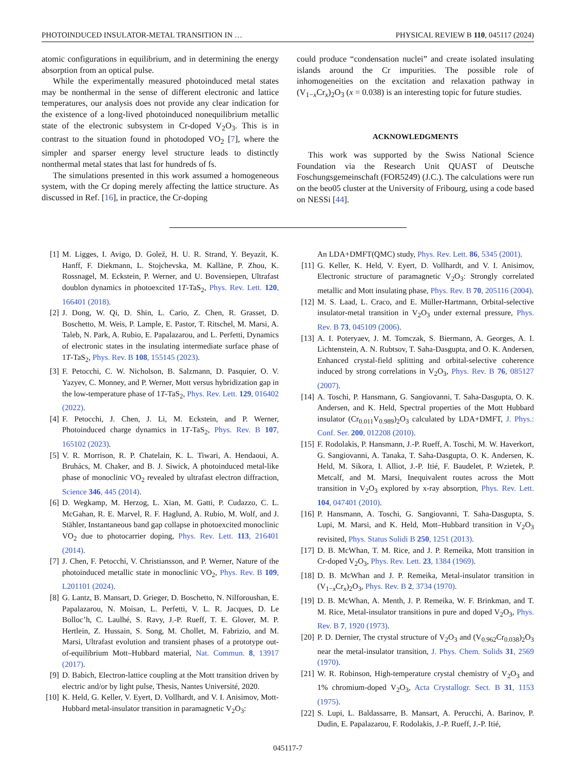PHOTOINDUCED INSULATOR-METAL TRANSITION IN … PHYSICAL REVIEW B 110, 045117 (2024)
atomic configurations in equilibrium, and in determining the energy absorption from an optical pulse.
While the experimentally measured photoinduced metal states may be nonthermal in the sense of different electronic and lattice temperatures, our analysis does not provide any clear indication for the existence of a long-lived photoinduced nonequilibrium metallic state of the electronic subsystem in Cr-doped V<sub>2</sub>O<sub>3</sub>. This is in contrast to the situation found in photodoped VO<sub>2</sub> [7], where the simpler and sparser energy level structure leads to distinctly nonthermal metal states that last for hundreds of fs.
The simulations presented in this work assumed a homogeneous system, with the Cr doping merely affecting the lattice structure. As discussed in Ref. [16], in practice, the Cr-doping
could produce “condensation nuclei” and create isolated insulating islands around the Cr impurities. The possible role of inhomogeneities on the excitation and relaxation pathway in (V<sub>1−x</sub>Cr<sub>x</sub>)<sub>2</sub>O<sub>3</sub> (x = 0.038) is an interesting topic for future studies.
ACKNOWLEDGMENTS
This work was supported by the Swiss National Science Foundation via the Research Unit QUAST of Deutsche Foschungsgemeinschaft (FOR5249) (J.C.). The calculations were run on the beo05 cluster at the University of Fribourg, using a code based on NESSi [44].
[1] M. Ligges, I. Avigo, D. Golež, H. U. R. Strand, Y. Beyazit, K. Hanff, F. Diekmann, L. Stojchevska, M. Kalläne, P. Zhou, K. Rossnagel, M. Eckstein, P. Werner, and U. Bovensiepen, Ultrafast doublon dynamics in photoexcited 1T-TaS<sub>2</sub>, Phys. Rev. Lett. 120, 166401 (2018).
[2] J. Dong, W. Qi, D. Shin, L. Cario, Z. Chen, R. Grasset, D. Boschetto, M. Weis, P. Lample, E. Pastor, T. Ritschel, M. Marsi, A. Taleb, N. Park, A. Rubio, E. Papalazarou, and L. Perfetti, Dynamics of electronic states in the insulating intermediate surface phase of 1T-TaS<sub>2</sub>, Phys. Rev. B 108, 155145 (2023).
[3] F. Petocchi, C. W. Nicholson, B. Salzmann, D. Pasquier, O. V. Yazyev, C. Monney, and P. Werner, Mott versus hybridization gap in the low-temperature phase of 1T-TaS<sub>2</sub>, Phys. Rev. Lett. 129, 016402 (2022).
[4] F. Petocchi, J. Chen, J. Li, M. Eckstein, and P. Werner, Photoinduced charge dynamics in 1T-TaS<sub>2</sub>, Phys. Rev. B 107, 165102 (2023).
[5] V. R. Morrison, R. P. Chatelain, K. L. Tiwari, A. Hendaoui, A. Bruhács, M. Chaker, and B. J. Siwick, A photoinduced metal-like phase of monoclinic VO<sub>2</sub> revealed by ultrafast electron diffraction, Science 346, 445 (2014).
[6] D. Wegkamp, M. Herzog, L. Xian, M. Gatti, P. Cudazzo, C. L. McGahan, R. E. Marvel, R. F. Haglund, A. Rubio, M. Wolf, and J. Stähler, Instantaneous band gap collapse in photoexcited monoclinic VO<sub>2</sub> due to photocarrier doping, Phys. Rev. Lett. 113, 216401 (2014).
[7] J. Chen, F. Petocchi, V. Christiansson, and P. Werner, Nature of the photoinduced metallic state in monoclinic VO<sub>2</sub>, Phys. Rev. B 109, L201101 (2024).
[8] G. Lantz, B. Mansart, D. Grieger, D. Boschetto, N. Nilforoushan, E. Papalazarou, N. Moisan, L. Perfetti, V. L. R. Jacques, D. Le Bolloc’h, C. Laulhé, S. Ravy, J.-P. Rueff, T. E. Glover, M. P. Hertlein, Z. Hussain, S. Song, M. Chollet, M. Fabrizio, and M. Marsi, Ultrafast evolution and transient phases of a prototype out-of-equilibrium Mott–Hubbard material, Nat. Commun. 8, 13917 (2017).
[9] D. Babich, Electron-lattice coupling at the Mott transition driven by electric and/or by light pulse, Thesis, Nantes Université, 2020.
[10] K. Held, G. Keller, V. Eyert, D. Vollhardt, and V. I. Anisimov, Mott-Hubbard metal-insulator transition in paramagnetic V<sub>2</sub>O<sub>3</sub>:
An LDA+DMFT(QMC) study, Phys. Rev. Lett. 86, 5345 (2001).
[11] G. Keller, K. Held, V. Eyert, D. Vollhardt, and V. I. Anisimov, Electronic structure of paramagnetic V<sub>2</sub>O<sub>3</sub>: Strongly correlated metallic and Mott insulating phase, Phys. Rev. B 70, 205116 (2004).
[12] M. S. Laad, L. Craco, and E. Müller-Hartmann, Orbital-selective insulator-metal transition in V<sub>2</sub>O<sub>3</sub> under external pressure, Phys. Rev. B 73, 045109 (2006).
[13] A. I. Poteryaev, J. M. Tomczak, S. Biermann, A. Georges, A. I. Lichtenstein, A. N. Rubtsov, T. Saha-Dasgupta, and O. K. Andersen, Enhanced crystal-field splitting and orbital-selective coherence induced by strong correlations in V<sub>2</sub>O<sub>3</sub>, Phys. Rev. B 76, 085127 (2007).
[14] A. Toschi, P. Hansmann, G. Sangiovanni, T. Saha-Dasgupta, O. K. Andersen, and K. Held, Spectral properties of the Mott Hubbard insulator (Cr<sub>0.011</sub>V<sub>0.989</sub>)<sub>2</sub>O<sub>3</sub> calculated by LDA+DMFT, J. Phys.: Conf. Ser. 200, 012208 (2010).
[15] F. Rodolakis, P. Hansmann, J.-P. Rueff, A. Toschi, M. W. Haverkort, G. Sangiovanni, A. Tanaka, T. Saha-Dasgupta, O. K. Andersen, K. Held, M. Sikora, I. Alliot, J.-P. Itié, F. Baudelet, P. Wzietek, P. Metcalf, and M. Marsi, Inequivalent routes across the Mott transition in V<sub>2</sub>O<sub>3</sub> explored by x-ray absorption, Phys. Rev. Lett. 104, 047401 (2010).
[16] P. Hansmann, A. Toschi, G. Sangiovanni, T. Saha-Dasgupta, S. Lupi, M. Marsi, and K. Held, Mott–Hubbard transition in V<sub>2</sub>O<sub>3</sub> revisited, Phys. Status Solidi B 250, 1251 (2013).
[17] D. B. McWhan, T. M. Rice, and J. P. Remeika, Mott transition in Cr-doped V<sub>2</sub>O<sub>3</sub>, Phys. Rev. Lett. 23, 1384 (1969).
[18] D. B. McWhan and J. P. Remeika, Metal-insulator transition in (V<sub>1−x</sub>Cr<sub>x</sub>)<sub>2</sub>O<sub>3</sub>, Phys. Rev. B 2, 3734 (1970).
[19] D. B. McWhan, A. Menth, J. P. Remeika, W. F. Brinkman, and T. M. Rice, Metal-insulator transitions in pure and doped V<sub>2</sub>O<sub>3</sub>, Phys. Rev. B 7, 1920 (1973).
[20] P. D. Dernier, The crystal structure of V<sub>2</sub>O<sub>3</sub> and (V<sub>0.962</sub>Cr<sub>0.038</sub>)<sub>2</sub>O<sub>3</sub> near the metal-insulator transition, J. Phys. Chem. Solids 31, 2569 (1970).
[21] W. R. Robinson, High-temperature crystal chemistry of V<sub>2</sub>O<sub>3</sub> and 1% chromium-doped V<sub>2</sub>O<sub>3</sub>, Acta Crystallogr. Sect. B 31, 1153 (1975).
[22] S. Lupi, L. Baldassarre, B. Mansart, A. Perucchi, A. Barinov, P. Dudin, E. Papalazarou, F. Rodolakis, J.-P. Rueff, J.-P. Itié,
045117-7